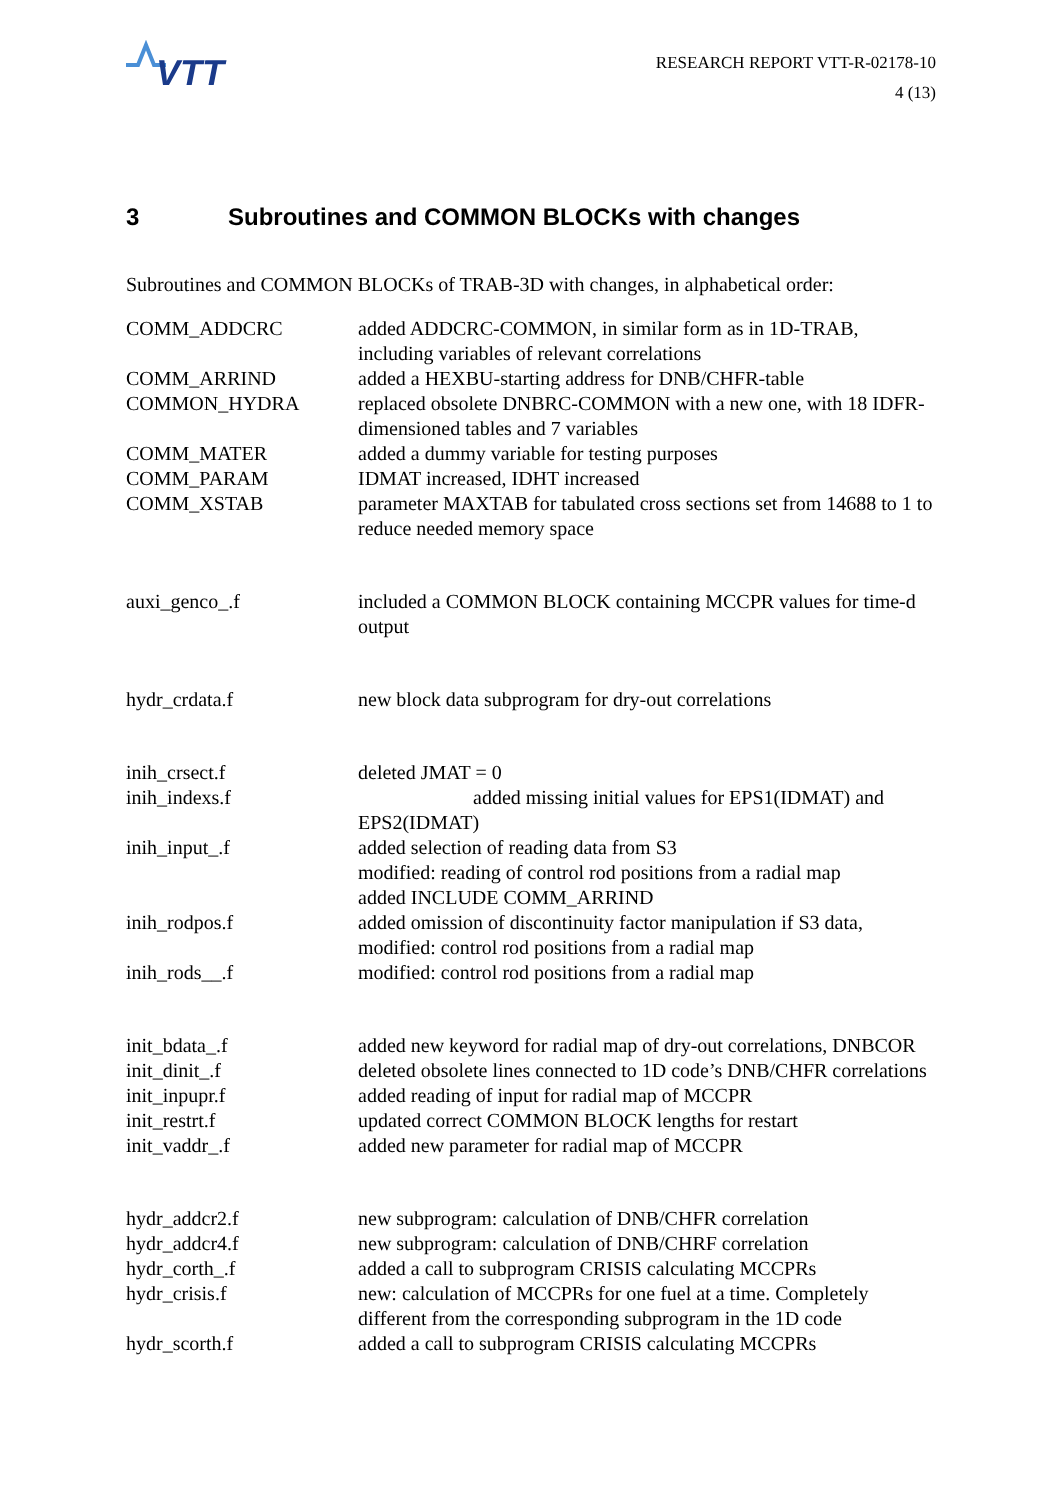VTT
RESEARCH REPORT VTT-R-02178-10
4 (13)
3 Subroutines and COMMON BLOCKs with changes
Subroutines and COMMON BLOCKs of TRAB-3D with changes, in alphabetical order:
COMM_ADDCRC added ADDCRC-COMMON, in similar form as in 1D-TRAB, including variables of relevant correlations
COMM_ARRIND added a HEXBU-starting address for DNB/CHFR-table
COMMON_HYDRA replaced obsolete DNBRC-COMMON with a new one, with 18 IDFR-dimensioned tables and 7 variables
COMM_MATER added a dummy variable for testing purposes
COMM_PARAM IDMAT increased, IDHT increased
COMM_XSTAB parameter MAXTAB for tabulated cross sections set from 14688 to 1 to reduce needed memory space
auxi_genco_.f included a COMMON BLOCK containing MCCPR values for time-d output
hydr_crdata.f new block data subprogram for dry-out correlations
inih_crsect.f deleted JMAT = 0
inih_indexs.f added missing initial values for EPS1(IDMAT) and EPS2(IDMAT)
inih_input_.f added selection of reading data from S3
modified: reading of control rod positions from a radial map
added INCLUDE COMM_ARRIND
inih_rodpos.f added omission of discontinuity factor manipulation if S3 data, modified: control rod positions from a radial map
inih_rods__.f modified: control rod positions from a radial map
init_bdata_.f added new keyword for radial map of dry-out correlations, DNBCOR
init_dinit_.f deleted obsolete lines connected to 1D code’s DNB/CHFR correlations
init_inpupr.f added reading of input for radial map of MCCPR
init_restrt.f updated correct COMMON BLOCK lengths for restart
init_vaddr_.f added new parameter for radial map of MCCPR
hydr_addcr2.f new subprogram: calculation of DNB/CHFR correlation
hydr_addcr4.f new subprogram: calculation of DNB/CHRF correlation
hydr_corth_.f added a call to subprogram CRISIS calculating MCCPRs
hydr_crisis.f new: calculation of MCCPRs for one fuel at a time. Completely different from the corresponding subprogram in the 1D code
hydr_scorth.f added a call to subprogram CRISIS calculating MCCPRs